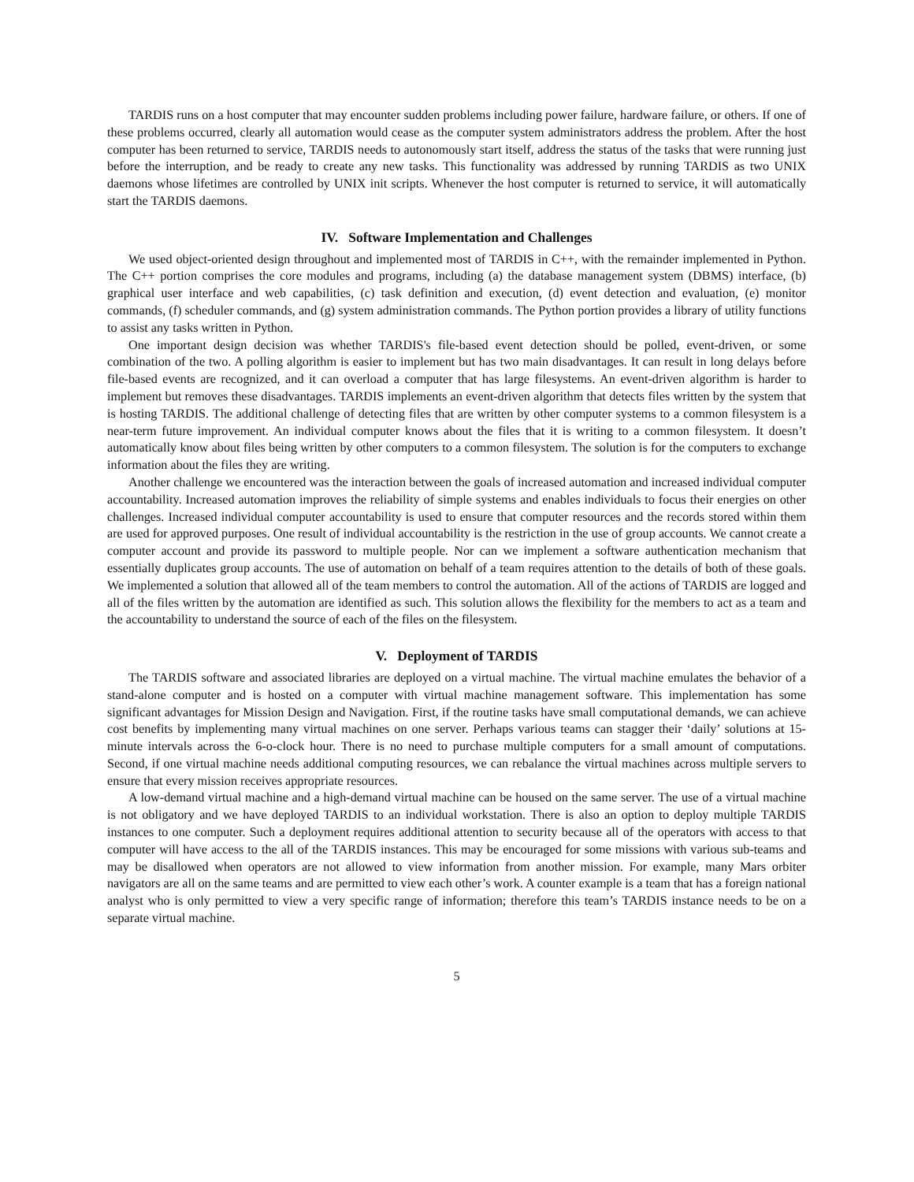TARDIS runs on a host computer that may encounter sudden problems including power failure, hardware failure, or others. If one of these problems occurred, clearly all automation would cease as the computer system administrators address the problem. After the host computer has been returned to service, TARDIS needs to autonomously start itself, address the status of the tasks that were running just before the interruption, and be ready to create any new tasks. This functionality was addressed by running TARDIS as two UNIX daemons whose lifetimes are controlled by UNIX init scripts. Whenever the host computer is returned to service, it will automatically start the TARDIS daemons.
IV. Software Implementation and Challenges
We used object-oriented design throughout and implemented most of TARDIS in C++, with the remainder implemented in Python. The C++ portion comprises the core modules and programs, including (a) the database management system (DBMS) interface, (b) graphical user interface and web capabilities, (c) task definition and execution, (d) event detection and evaluation, (e) monitor commands, (f) scheduler commands, and (g) system administration commands. The Python portion provides a library of utility functions to assist any tasks written in Python.
One important design decision was whether TARDIS's file-based event detection should be polled, event-driven, or some combination of the two. A polling algorithm is easier to implement but has two main disadvantages. It can result in long delays before file-based events are recognized, and it can overload a computer that has large filesystems. An event-driven algorithm is harder to implement but removes these disadvantages. TARDIS implements an event-driven algorithm that detects files written by the system that is hosting TARDIS. The additional challenge of detecting files that are written by other computer systems to a common filesystem is a near-term future improvement. An individual computer knows about the files that it is writing to a common filesystem. It doesn’t automatically know about files being written by other computers to a common filesystem. The solution is for the computers to exchange information about the files they are writing.
Another challenge we encountered was the interaction between the goals of increased automation and increased individual computer accountability. Increased automation improves the reliability of simple systems and enables individuals to focus their energies on other challenges. Increased individual computer accountability is used to ensure that computer resources and the records stored within them are used for approved purposes. One result of individual accountability is the restriction in the use of group accounts. We cannot create a computer account and provide its password to multiple people. Nor can we implement a software authentication mechanism that essentially duplicates group accounts. The use of automation on behalf of a team requires attention to the details of both of these goals. We implemented a solution that allowed all of the team members to control the automation. All of the actions of TARDIS are logged and all of the files written by the automation are identified as such. This solution allows the flexibility for the members to act as a team and the accountability to understand the source of each of the files on the filesystem.
V. Deployment of TARDIS
The TARDIS software and associated libraries are deployed on a virtual machine. The virtual machine emulates the behavior of a stand-alone computer and is hosted on a computer with virtual machine management software. This implementation has some significant advantages for Mission Design and Navigation. First, if the routine tasks have small computational demands, we can achieve cost benefits by implementing many virtual machines on one server. Perhaps various teams can stagger their ‘daily’ solutions at 15-minute intervals across the 6-o-clock hour. There is no need to purchase multiple computers for a small amount of computations. Second, if one virtual machine needs additional computing resources, we can rebalance the virtual machines across multiple servers to ensure that every mission receives appropriate resources.
A low-demand virtual machine and a high-demand virtual machine can be housed on the same server. The use of a virtual machine is not obligatory and we have deployed TARDIS to an individual workstation. There is also an option to deploy multiple TARDIS instances to one computer. Such a deployment requires additional attention to security because all of the operators with access to that computer will have access to the all of the TARDIS instances. This may be encouraged for some missions with various sub-teams and may be disallowed when operators are not allowed to view information from another mission. For example, many Mars orbiter navigators are all on the same teams and are permitted to view each other’s work. A counter example is a team that has a foreign national analyst who is only permitted to view a very specific range of information; therefore this team’s TARDIS instance needs to be on a separate virtual machine.
5